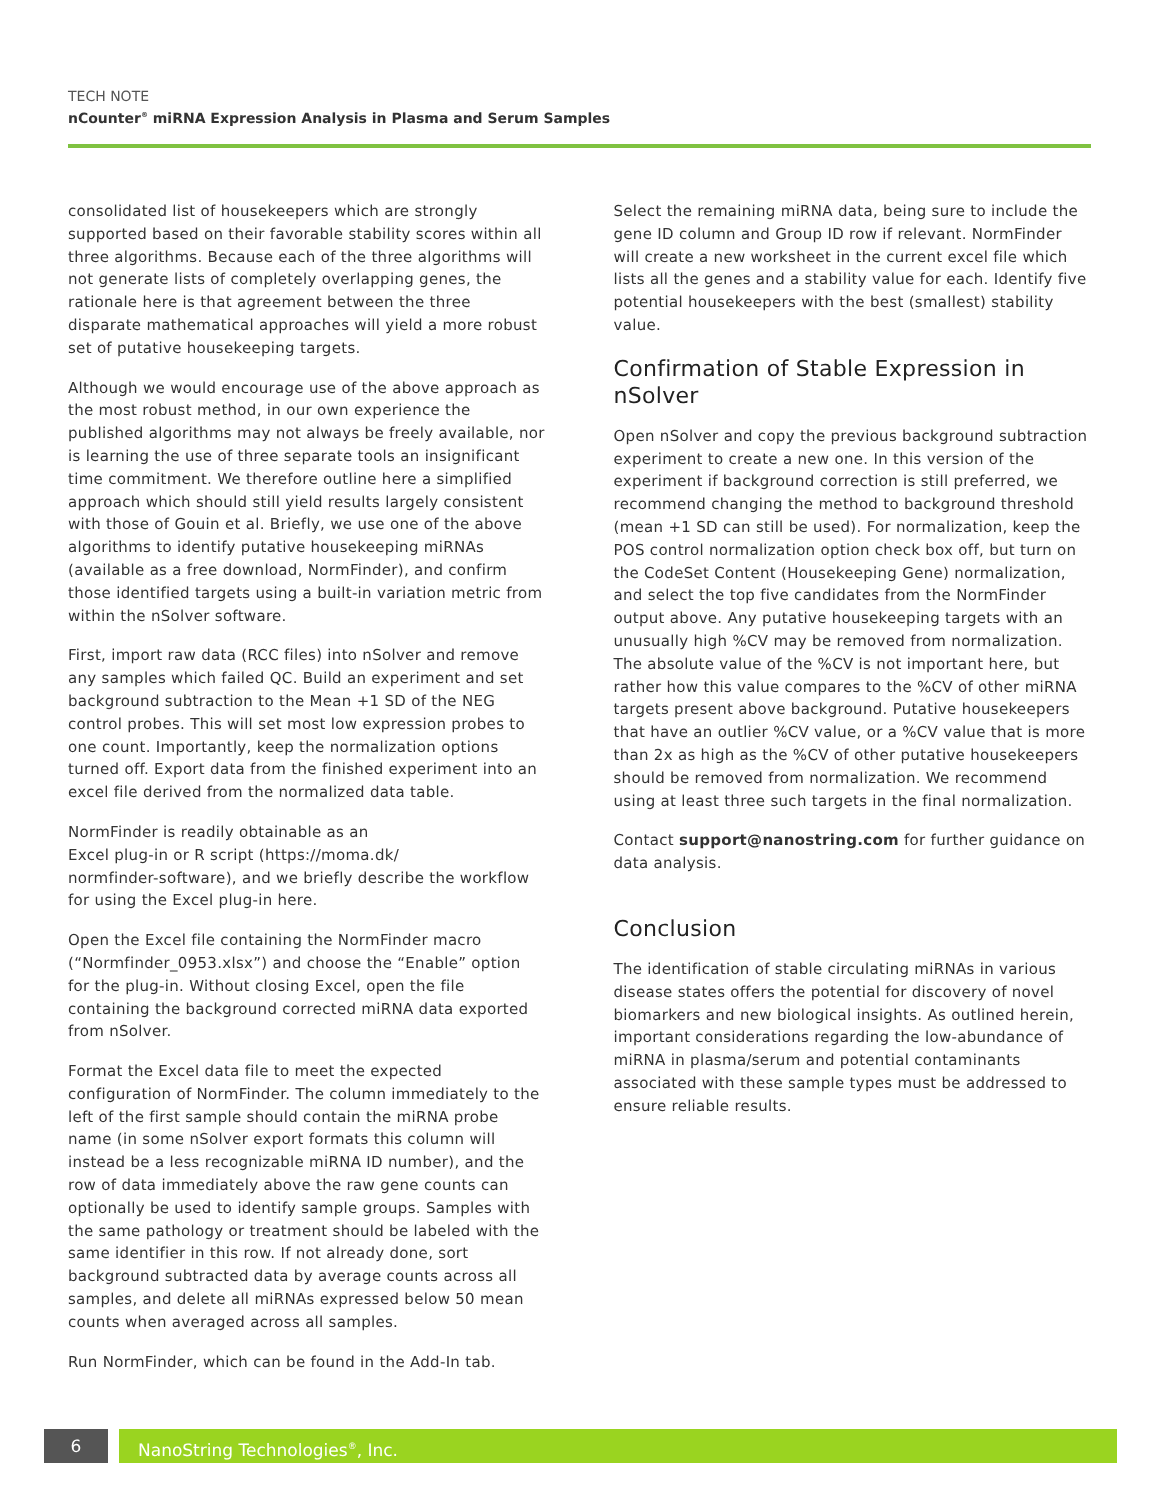TECH NOTE
nCounter<sup>®</sup> miRNA Expression Analysis in Plasma and Serum Samples
consolidated list of housekeepers which are strongly supported based on their favorable stability scores within all three algorithms. Because each of the three algorithms will not generate lists of completely overlapping genes, the rationale here is that agreement between the three disparate mathematical approaches will yield a more robust set of putative housekeeping targets.
Although we would encourage use of the above approach as the most robust method, in our own experience the published algorithms may not always be freely available, nor is learning the use of three separate tools an insignificant time commitment. We therefore outline here a simplified approach which should still yield results largely consistent with those of Gouin et al. Briefly, we use one of the above algorithms to identify putative housekeeping miRNAs (available as a free download, NormFinder), and confirm those identified targets using a built-in variation metric from within the nSolver software.
First, import raw data (RCC files) into nSolver and remove any samples which failed QC. Build an experiment and set background subtraction to the Mean +1 SD of the NEG control probes. This will set most low expression probes to one count. Importantly, keep the normalization options turned off. Export data from the finished experiment into an excel file derived from the normalized data table.
NormFinder is readily obtainable as an
Excel plug-in or R script (https://moma.dk/
normfinder-software), and we briefly describe the workflow for using the Excel plug-in here.
Open the Excel file containing the NormFinder macro (“Normfinder_0953.xlsx”) and choose the “Enable” option for the plug-in. Without closing Excel, open the file containing the background corrected miRNA data exported from nSolver.
Format the Excel data file to meet the expected configuration of NormFinder. The column immediately to the left of the first sample should contain the miRNA probe name (in some nSolver export formats this column will instead be a less recognizable miRNA ID number), and the row of data immediately above the raw gene counts can optionally be used to identify sample groups. Samples with the same pathology or treatment should be labeled with the same identifier in this row. If not already done, sort background subtracted data by average counts across all samples, and delete all miRNAs expressed below 50 mean counts when averaged across all samples.
Run NormFinder, which can be found in the Add-In tab.
Select the remaining miRNA data, being sure to include the gene ID column and Group ID row if relevant. NormFinder will create a new worksheet in the current excel file which lists all the genes and a stability value for each. Identify five potential housekeepers with the best (smallest) stability value.
Confirmation of Stable Expression in nSolver
Open nSolver and copy the previous background subtraction experiment to create a new one. In this version of the experiment if background correction is still preferred, we recommend changing the method to background threshold (mean +1 SD can still be used). For normalization, keep the POS control normalization option check box off, but turn on the CodeSet Content (Housekeeping Gene) normalization, and select the top five candidates from the NormFinder output above. Any putative housekeeping targets with an unusually high %CV may be removed from normalization. The absolute value of the %CV is not important here, but rather how this value compares to the %CV of other miRNA targets present above background. Putative housekeepers that have an outlier %CV value, or a %CV value that is more than 2x as high as the %CV of other putative housekeepers should be removed from normalization. We recommend using at least three such targets in the final normalization.
Contact support@nanostring.com for further guidance on data analysis.
Conclusion
The identification of stable circulating miRNAs in various disease states offers the potential for discovery of novel biomarkers and new biological insights. As outlined herein, important considerations regarding the low-abundance of miRNA in plasma/serum and potential contaminants associated with these sample types must be addressed to ensure reliable results.
6 NanoString Technologies<sup>®</sup>, Inc.